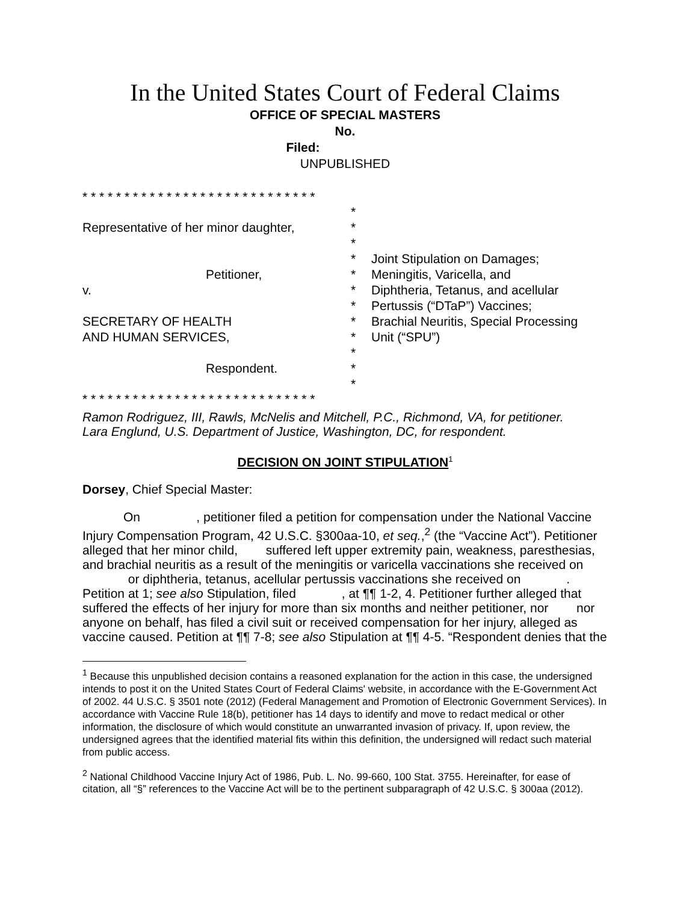In the United States Court of Federal Claims
OFFICE OF SPECIAL MASTERS
No.
Filed:
UNPUBLISHED
* * * * * * * * * * * * * * * * * * * * * * * * * * * *
Representative of her minor daughter,
Petitioner,
v.
SECRETARY OF HEALTH
AND HUMAN SERVICES,
Respondent.
*
*
*
*
*
*
*
*
*
*
*
*
Joint Stipulation on Damages;
Meningitis, Varicella, and
Diphtheria, Tetanus, and acellular
Pertussis (“DTaP”) Vaccines;
Brachial Neuritis, Special Processing
Unit (“SPU”)
* * * * * * * * * * * * * * * * * * * * * * * * * * * *
Ramon Rodriguez, III, Rawls, McNelis and Mitchell, P.C., Richmond, VA, for petitioner.
Lara Englund, U.S. Department of Justice, Washington, DC, for respondent.
DECISION ON JOINT STIPULATION<sup>1</sup>
Dorsey, Chief Special Master:
On , petitioner filed a petition for compensation under the National Vaccine Injury Compensation Program, 42 U.S.C. §300aa-10, et seq.,<sup>2</sup> (the “Vaccine Act”). Petitioner alleged that her minor child, suffered left upper extremity pain, weakness, paresthesias, and brachial neuritis as a result of the meningitis or varicella vaccinations she received on or diphtheria, tetanus, acellular pertussis vaccinations she received on . Petition at 1; see also Stipulation, filed , at ¶¶ 1-2, 4. Petitioner further alleged that suffered the effects of her injury for more than six months and neither petitioner, nor nor anyone on behalf, has filed a civil suit or received compensation for her injury, alleged as vaccine caused. Petition at ¶¶ 7-8; see also Stipulation at ¶¶ 4-5. “Respondent denies that the
<sup>1</sup> Because this unpublished decision contains a reasoned explanation for the action in this case, the undersigned intends to post it on the United States Court of Federal Claims' website, in accordance with the E-Government Act of 2002. 44 U.S.C. § 3501 note (2012) (Federal Management and Promotion of Electronic Government Services). In accordance with Vaccine Rule 18(b), petitioner has 14 days to identify and move to redact medical or other information, the disclosure of which would constitute an unwarranted invasion of privacy. If, upon review, the undersigned agrees that the identified material fits within this definition, the undersigned will redact such material from public access.
<sup>2</sup> National Childhood Vaccine Injury Act of 1986, Pub. L. No. 99-660, 100 Stat. 3755. Hereinafter, for ease of citation, all “§” references to the Vaccine Act will be to the pertinent subparagraph of 42 U.S.C. § 300aa (2012).